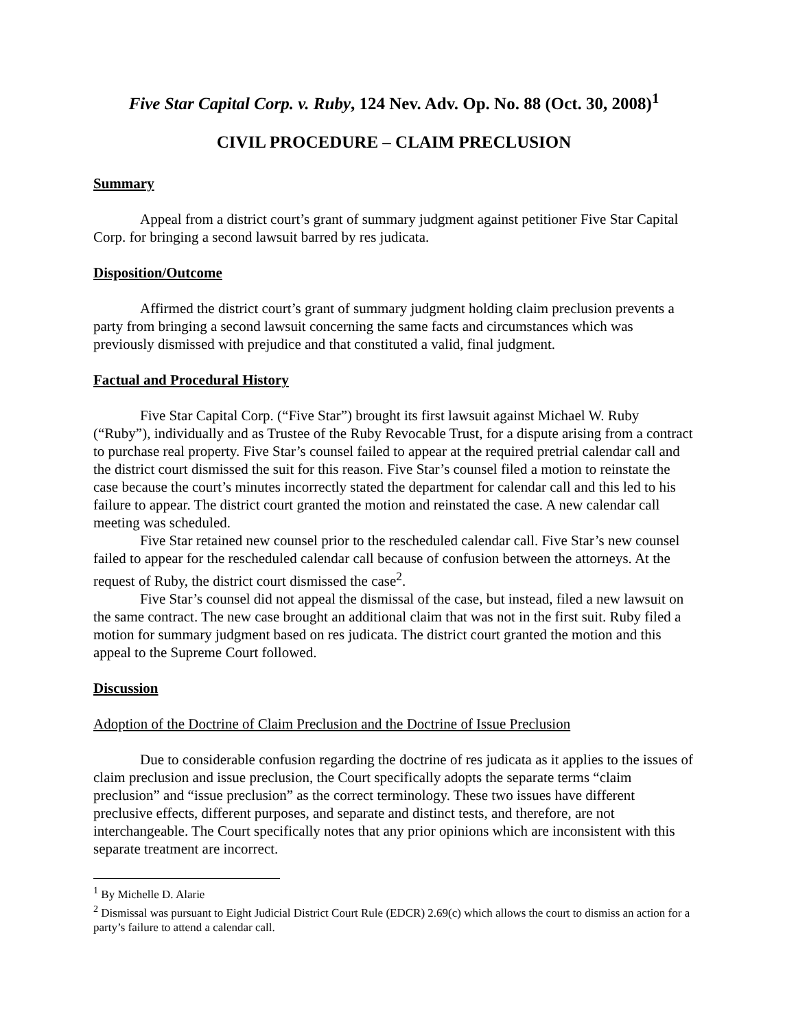Five Star Capital Corp. v. Ruby, 124 Nev. Adv. Op. No. 88 (Oct. 30, 2008)<sup>1</sup>
CIVIL PROCEDURE – CLAIM PRECLUSION
Summary
Appeal from a district court’s grant of summary judgment against petitioner Five Star Capital Corp. for bringing a second lawsuit barred by res judicata.
Disposition/Outcome
Affirmed the district court’s grant of summary judgment holding claim preclusion prevents a party from bringing a second lawsuit concerning the same facts and circumstances which was previously dismissed with prejudice and that constituted a valid, final judgment.
Factual and Procedural History
Five Star Capital Corp. (“Five Star”) brought its first lawsuit against Michael W. Ruby (“Ruby”), individually and as Trustee of the Ruby Revocable Trust, for a dispute arising from a contract to purchase real property. Five Star’s counsel failed to appear at the required pretrial calendar call and the district court dismissed the suit for this reason. Five Star’s counsel filed a motion to reinstate the case because the court’s minutes incorrectly stated the department for calendar call and this led to his failure to appear. The district court granted the motion and reinstated the case. A new calendar call meeting was scheduled.
Five Star retained new counsel prior to the rescheduled calendar call. Five Star’s new counsel failed to appear for the rescheduled calendar call because of confusion between the attorneys. At the request of Ruby, the district court dismissed the case<sup>2</sup>.
Five Star’s counsel did not appeal the dismissal of the case, but instead, filed a new lawsuit on the same contract. The new case brought an additional claim that was not in the first suit. Ruby filed a motion for summary judgment based on res judicata. The district court granted the motion and this appeal to the Supreme Court followed.
Discussion
Adoption of the Doctrine of Claim Preclusion and the Doctrine of Issue Preclusion
Due to considerable confusion regarding the doctrine of res judicata as it applies to the issues of claim preclusion and issue preclusion, the Court specifically adopts the separate terms “claim preclusion” and “issue preclusion” as the correct terminology. These two issues have different preclusive effects, different purposes, and separate and distinct tests, and therefore, are not interchangeable. The Court specifically notes that any prior opinions which are inconsistent with this separate treatment are incorrect.
<sup>1</sup> By Michelle D. Alarie
<sup>2</sup> Dismissal was pursuant to Eight Judicial District Court Rule (EDCR) 2.69(c) which allows the court to dismiss an action for a party’s failure to attend a calendar call.